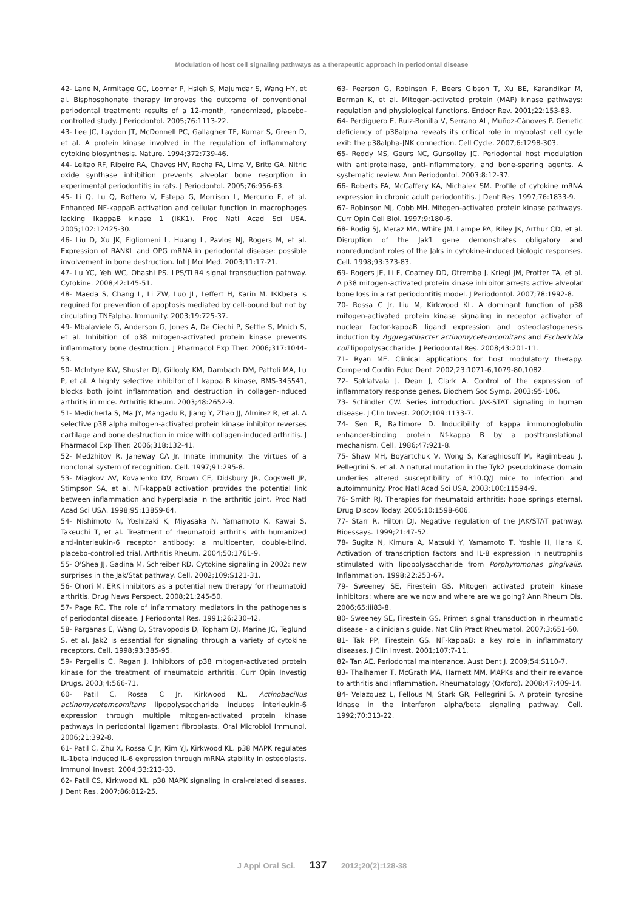Modulation of host cell signaling pathways as a therapeutic approach in periodontal disease
42- Lane N, Armitage GC, Loomer P, Hsieh S, Majumdar S, Wang HY, et al. Bisphosphonate therapy improves the outcome of conventional periodontal treatment: results of a 12-month, randomized, placebo-controlled study. J Periodontol. 2005;76:1113-22.
43- Lee JC, Laydon JT, McDonnell PC, Gallagher TF, Kumar S, Green D, et al. A protein kinase involved in the regulation of inflammatory cytokine biosynthesis. Nature. 1994;372:739-46.
44- Leitao RF, Ribeiro RA, Chaves HV, Rocha FA, Lima V, Brito GA. Nitric oxide synthase inhibition prevents alveolar bone resorption in experimental periodontitis in rats. J Periodontol. 2005;76:956-63.
45- Li Q, Lu Q, Bottero V, Estepa G, Morrison L, Mercurio F, et al. Enhanced NF-kappaB activation and cellular function in macrophages lacking IkappaB kinase 1 (IKK1). Proc Natl Acad Sci USA. 2005;102:12425-30.
46- Liu D, Xu JK, Figliomeni L, Huang L, Pavlos NJ, Rogers M, et al. Expression of RANKL and OPG mRNA in periodontal disease: possible involvement in bone destruction. Int J Mol Med. 2003;11:17-21.
47- Lu YC, Yeh WC, Ohashi PS. LPS/TLR4 signal transduction pathway. Cytokine. 2008;42:145-51.
48- Maeda S, Chang L, Li ZW, Luo JL, Leffert H, Karin M. IKKbeta is required for prevention of apoptosis mediated by cell-bound but not by circulating TNFalpha. Immunity. 2003;19:725-37.
49- Mbalaviele G, Anderson G, Jones A, De Ciechi P, Settle S, Mnich S, et al. Inhibition of p38 mitogen-activated protein kinase prevents inflammatory bone destruction. J Pharmacol Exp Ther. 2006;317:1044-53.
50- McIntyre KW, Shuster DJ, Gillooly KM, Dambach DM, Pattoli MA, Lu P, et al. A highly selective inhibitor of I kappa B kinase, BMS-345541, blocks both joint inflammation and destruction in collagen-induced arthritis in mice. Arthritis Rheum. 2003;48:2652-9.
51- Medicherla S, Ma JY, Mangadu R, Jiang Y, Zhao JJ, Almirez R, et al. A selective p38 alpha mitogen-activated protein kinase inhibitor reverses cartilage and bone destruction in mice with collagen-induced arthritis. J Pharmacol Exp Ther. 2006;318:132-41.
52- Medzhitov R, Janeway CA Jr. Innate immunity: the virtues of a nonclonal system of recognition. Cell. 1997;91:295-8.
53- Miagkov AV, Kovalenko DV, Brown CE, Didsbury JR, Cogswell JP, Stimpson SA, et al. NF-kappaB activation provides the potential link between inflammation and hyperplasia in the arthritic joint. Proc Natl Acad Sci USA. 1998;95:13859-64.
54- Nishimoto N, Yoshizaki K, Miyasaka N, Yamamoto K, Kawai S, Takeuchi T, et al. Treatment of rheumatoid arthritis with humanized anti-interleukin-6 receptor antibody: a multicenter, double-blind, placebo-controlled trial. Arthritis Rheum. 2004;50:1761-9.
55- O'Shea JJ, Gadina M, Schreiber RD. Cytokine signaling in 2002: new surprises in the Jak/Stat pathway. Cell. 2002;109:S121-31.
56- Ohori M. ERK inhibitors as a potential new therapy for rheumatoid arthritis. Drug News Perspect. 2008;21:245-50.
57- Page RC. The role of inflammatory mediators in the pathogenesis of periodontal disease. J Periodontal Res. 1991;26:230-42.
58- Parganas E, Wang D, Stravopodis D, Topham DJ, Marine JC, Teglund S, et al. Jak2 is essential for signaling through a variety of cytokine receptors. Cell. 1998;93:385-95.
59- Pargellis C, Regan J. Inhibitors of p38 mitogen-activated protein kinase for the treatment of rheumatoid arthritis. Curr Opin Investig Drugs. 2003;4:566-71.
60- Patil C, Rossa C Jr, Kirkwood KL. Actinobacillus actinomycetemcomitans lipopolysaccharide induces interleukin-6 expression through multiple mitogen-activated protein kinase pathways in periodontal ligament fibroblasts. Oral Microbiol Immunol. 2006;21:392-8.
61- Patil C, Zhu X, Rossa C Jr, Kim YJ, Kirkwood KL. p38 MAPK regulates IL-1beta induced IL-6 expression through mRNA stability in osteoblasts. Immunol Invest. 2004;33:213-33.
62- Patil CS, Kirkwood KL. p38 MAPK signaling in oral-related diseases. J Dent Res. 2007;86:812-25.
63- Pearson G, Robinson F, Beers Gibson T, Xu BE, Karandikar M, Berman K, et al. Mitogen-activated protein (MAP) kinase pathways: regulation and physiological functions. Endocr Rev. 2001;22:153-83.
64- Perdiguero E, Ruiz-Bonilla V, Serrano AL, Muñoz-Cánoves P. Genetic deficiency of p38alpha reveals its critical role in myoblast cell cycle exit: the p38alpha-JNK connection. Cell Cycle. 2007;6:1298-303.
65- Reddy MS, Geurs NC, Gunsolley JC. Periodontal host modulation with antiproteinase, anti-inflammatory, and bone-sparing agents. A systematic review. Ann Periodontol. 2003;8:12-37.
66- Roberts FA, McCaffery KA, Michalek SM. Profile of cytokine mRNA expression in chronic adult periodontitis. J Dent Res. 1997;76:1833-9.
67- Robinson MJ, Cobb MH. Mitogen-activated protein kinase pathways. Curr Opin Cell Biol. 1997;9:180-6.
68- Rodig SJ, Meraz MA, White JM, Lampe PA, Riley JK, Arthur CD, et al. Disruption of the Jak1 gene demonstrates obligatory and nonredundant roles of the Jaks in cytokine-induced biologic responses. Cell. 1998;93:373-83.
69- Rogers JE, Li F, Coatney DD, Otremba J, Kriegl JM, Protter TA, et al. A p38 mitogen-activated protein kinase inhibitor arrests active alveolar bone loss in a rat periodontitis model. J Periodontol. 2007;78:1992-8.
70- Rossa C Jr, Liu M, Kirkwood KL. A dominant function of p38 mitogen-activated protein kinase signaling in receptor activator of nuclear factor-kappaB ligand expression and osteoclastogenesis induction by Aggregatibacter actinomycetemcomitans and Escherichia coli lipopolysaccharide. J Periodontal Res. 2008;43:201-11.
71- Ryan ME. Clinical applications for host modulatory therapy. Compend Contin Educ Dent. 2002;23:1071-6,1079-80,1082.
72- Saklatvala J, Dean J, Clark A. Control of the expression of inflammatory response genes. Biochem Soc Symp. 2003:95-106.
73- Schindler CW. Series introduction. JAK-STAT signaling in human disease. J Clin Invest. 2002;109:1133-7.
74- Sen R, Baltimore D. Inducibility of kappa immunoglobulin enhancer-binding protein Nf-kappa B by a posttranslational mechanism. Cell. 1986;47:921-8.
75- Shaw MH, Boyartchuk V, Wong S, Karaghiosoff M, Ragimbeau J, Pellegrini S, et al. A natural mutation in the Tyk2 pseudokinase domain underlies altered susceptibility of B10.Q/J mice to infection and autoimmunity. Proc Natl Acad Sci USA. 2003;100:11594-9.
76- Smith RJ. Therapies for rheumatoid arthritis: hope springs eternal. Drug Discov Today. 2005;10:1598-606.
77- Starr R, Hilton DJ. Negative regulation of the JAK/STAT pathway. Bioessays. 1999;21:47-52.
78- Sugita N, Kimura A, Matsuki Y, Yamamoto T, Yoshie H, Hara K. Activation of transcription factors and IL-8 expression in neutrophils stimulated with lipopolysaccharide from Porphyromonas gingivalis. Inflammation. 1998;22:253-67.
79- Sweeney SE, Firestein GS. Mitogen activated protein kinase inhibitors: where are we now and where are we going? Ann Rheum Dis. 2006;65:iii83-8.
80- Sweeney SE, Firestein GS. Primer: signal transduction in rheumatic disease - a clinician's guide. Nat Clin Pract Rheumatol. 2007;3:651-60.
81- Tak PP, Firestein GS. NF-kappaB: a key role in inflammatory diseases. J Clin Invest. 2001;107:7-11.
82- Tan AE. Periodontal maintenance. Aust Dent J. 2009;54:S110-7.
83- Thalhamer T, McGrath MA, Harnett MM. MAPKs and their relevance to arthritis and inflammation. Rheumatology (Oxford). 2008;47:409-14.
84- Velazquez L, Fellous M, Stark GR, Pellegrini S. A protein tyrosine kinase in the interferon alpha/beta signaling pathway. Cell. 1992;70:313-22.
J Appl Oral Sci. 137 2012;20(2):128-38